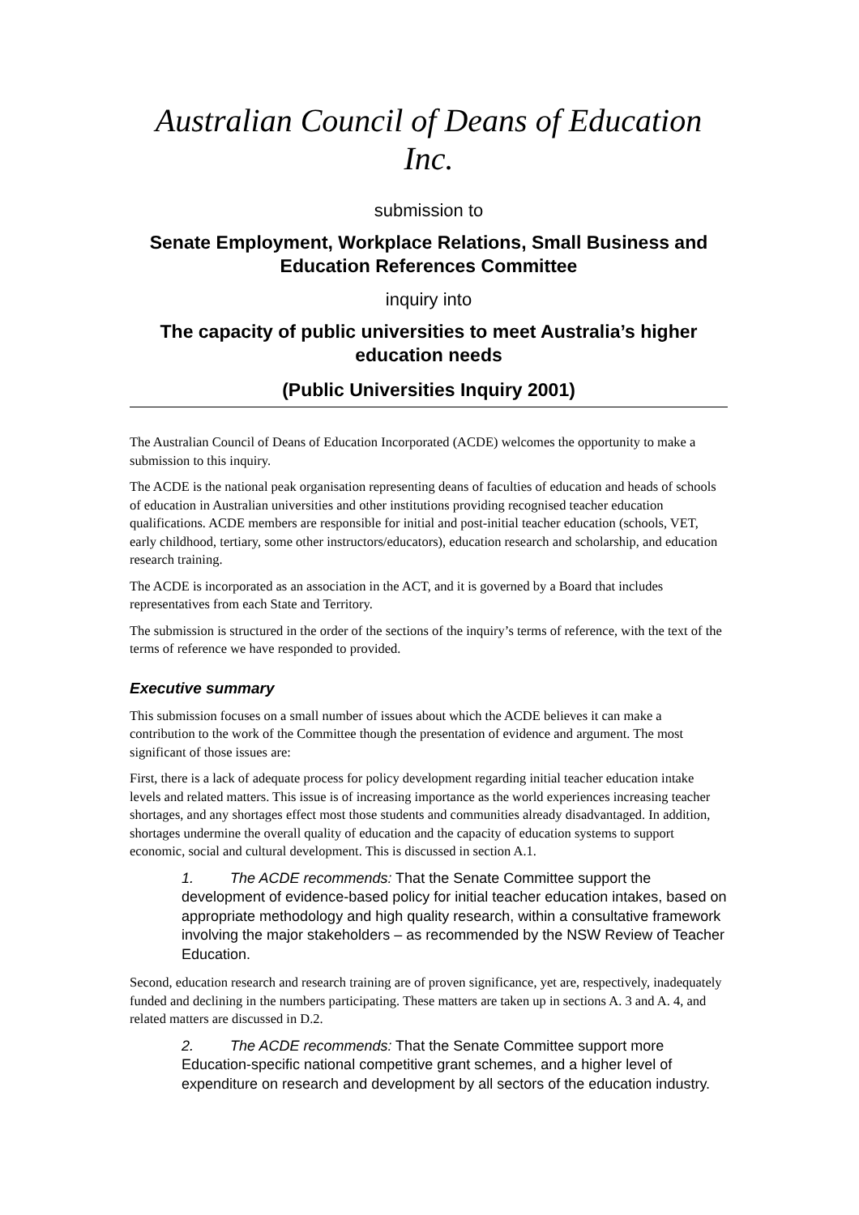Australian Council of Deans of Education Inc.
submission to
Senate Employment, Workplace Relations, Small Business and Education References Committee
inquiry into
The capacity of public universities to meet Australia’s higher education needs
(Public Universities Inquiry 2001)
The Australian Council of Deans of Education Incorporated (ACDE) welcomes the opportunity to make a submission to this inquiry.
The ACDE is the national peak organisation representing deans of faculties of education and heads of schools of education in Australian universities and other institutions providing recognised teacher education qualifications. ACDE members are responsible for initial and post-initial teacher education (schools, VET, early childhood, tertiary, some other instructors/educators), education research and scholarship, and education research training.
The ACDE is incorporated as an association in the ACT, and it is governed by a Board that includes representatives from each State and Territory.
The submission is structured in the order of the sections of the inquiry’s terms of reference, with the text of the terms of reference we have responded to provided.
Executive summary
This submission focuses on a small number of issues about which the ACDE believes it can make a contribution to the work of the Committee though the presentation of evidence and argument. The most significant of those issues are:
First, there is a lack of adequate process for policy development regarding initial teacher education intake levels and related matters. This issue is of increasing importance as the world experiences increasing teacher shortages, and any shortages effect most those students and communities already disadvantaged. In addition, shortages undermine the overall quality of education and the capacity of education systems to support economic, social and cultural development. This is discussed in section A.1.
1. The ACDE recommends: That the Senate Committee support the development of evidence-based policy for initial teacher education intakes, based on appropriate methodology and high quality research, within a consultative framework involving the major stakeholders – as recommended by the NSW Review of Teacher Education.
Second, education research and research training are of proven significance, yet are, respectively, inadequately funded and declining in the numbers participating. These matters are taken up in sections A. 3 and A. 4, and related matters are discussed in D.2.
2. The ACDE recommends: That the Senate Committee support more Education-specific national competitive grant schemes, and a higher level of expenditure on research and development by all sectors of the education industry.